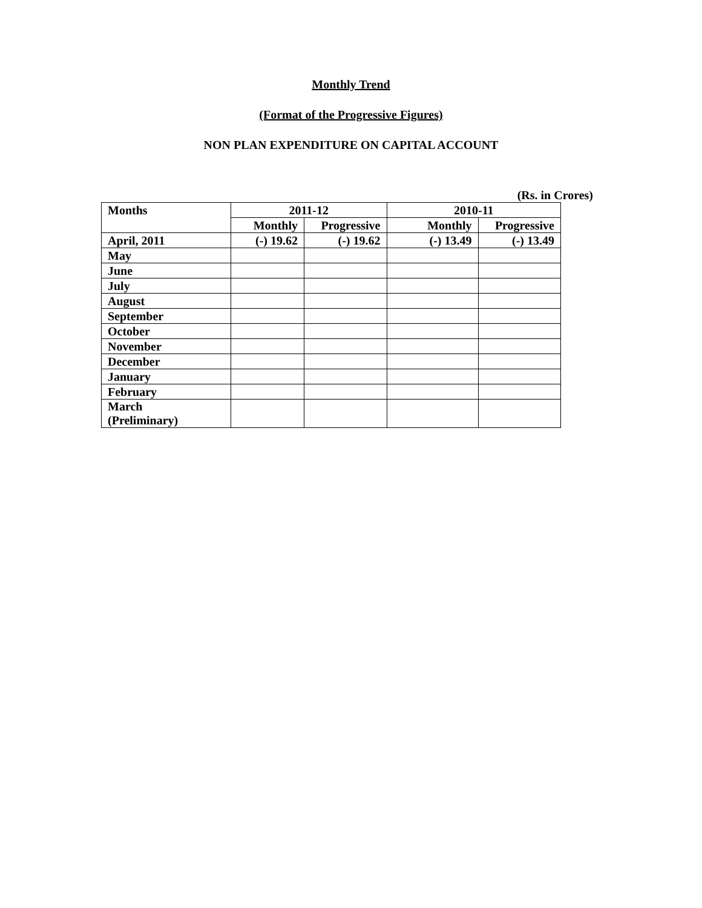Monthly Trend
(Format of the Progressive Figures)
NON PLAN EXPENDITURE ON CAPITAL ACCOUNT
(Rs. in Crores)
| Months | 2011-12 | | 2010-11 | |
| --- | --- | --- | --- | --- |
| | Monthly | Progressive | Monthly | Progressive |
| April, 2011 | (-) 19.62 | (-) 19.62 | (-) 13.49 | (-) 13.49 |
| May | | | | |
| June | | | | |
| July | | | | |
| August | | | | |
| September | | | | |
| October | | | | |
| November | | | | |
| December | | | | |
| January | | | | |
| February | | | | |
| March (Preliminary) | | | | |